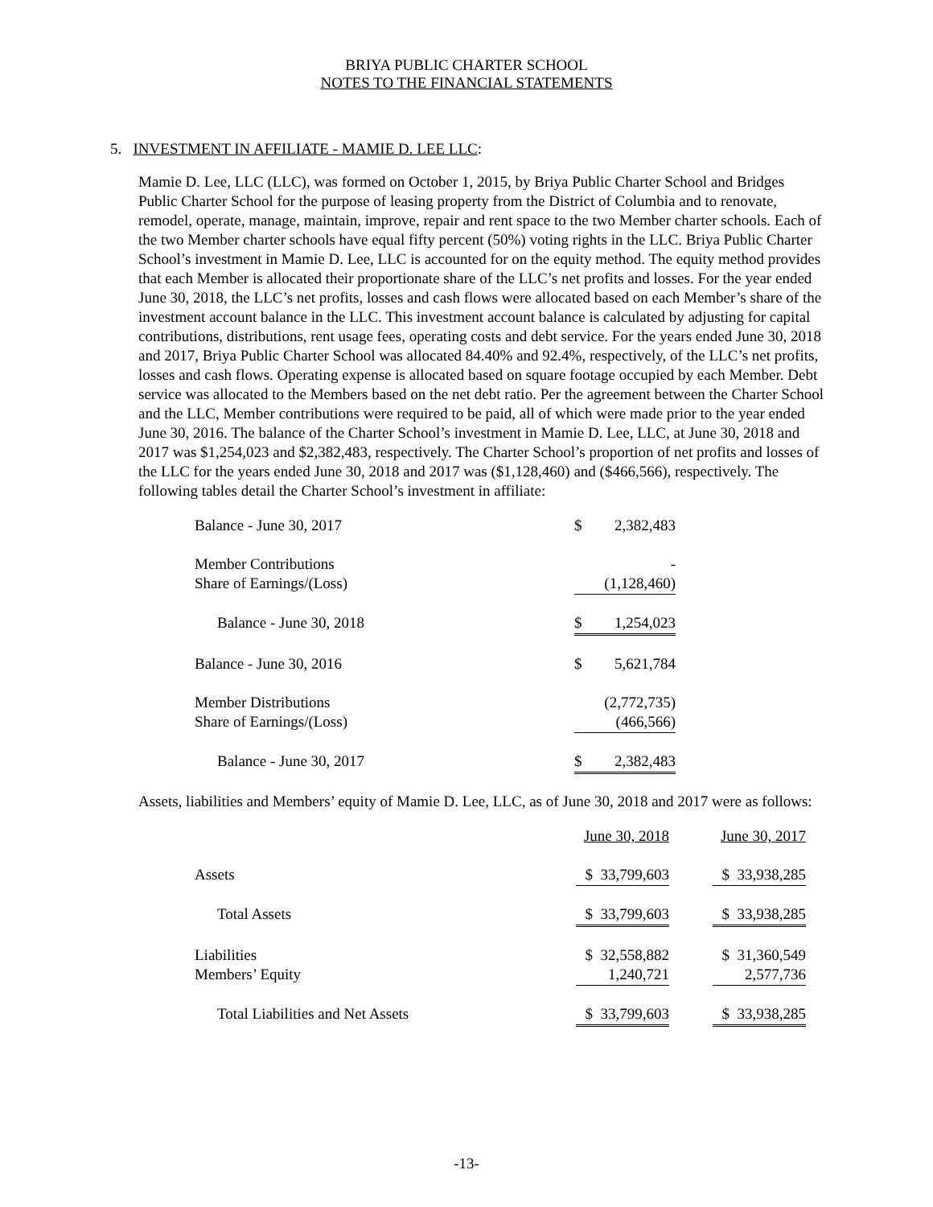BRIYA PUBLIC CHARTER SCHOOL
NOTES TO THE FINANCIAL STATEMENTS
5. INVESTMENT IN AFFILIATE - MAMIE D. LEE LLC:
Mamie D. Lee, LLC (LLC), was formed on October 1, 2015, by Briya Public Charter School and Bridges Public Charter School for the purpose of leasing property from the District of Columbia and to renovate, remodel, operate, manage, maintain, improve, repair and rent space to the two Member charter schools. Each of the two Member charter schools have equal fifty percent (50%) voting rights in the LLC. Briya Public Charter School’s investment in Mamie D. Lee, LLC is accounted for on the equity method. The equity method provides that each Member is allocated their proportionate share of the LLC’s net profits and losses. For the year ended June 30, 2018, the LLC’s net profits, losses and cash flows were allocated based on each Member’s share of the investment account balance in the LLC. This investment account balance is calculated by adjusting for capital contributions, distributions, rent usage fees, operating costs and debt service. For the years ended June 30, 2018 and 2017, Briya Public Charter School was allocated 84.40% and 92.4%, respectively, of the LLC’s net profits, losses and cash flows. Operating expense is allocated based on square footage occupied by each Member. Debt service was allocated to the Members based on the net debt ratio. Per the agreement between the Charter School and the LLC, Member contributions were required to be paid, all of which were made prior to the year ended June 30, 2016. The balance of the Charter School’s investment in Mamie D. Lee, LLC, at June 30, 2018 and 2017 was $1,254,023 and $2,382,483, respectively. The Charter School’s proportion of net profits and losses of the LLC for the years ended June 30, 2018 and 2017 was ($1,128,460) and ($466,566), respectively. The following tables detail the Charter School’s investment in affiliate:
| Balance - June 30, 2017 | $ | 2,382,483 |
| Member Contributions | | - |
| Share of Earnings/(Loss) | | (1,128,460) |
| Balance - June 30, 2018 | $ | 1,254,023 |
| Balance - June 30, 2016 | $ | 5,621,784 |
| Member Distributions | | (2,772,735) |
| Share of Earnings/(Loss) | | (466,566) |
| Balance - June 30, 2017 | $ | 2,382,483 |
Assets, liabilities and Members’ equity of Mamie D. Lee, LLC, as of June 30, 2018 and 2017 were as follows:
| | June 30, 2018 | | June 30, 2017 |
| Assets | $ 33,799,603 | | $ 33,938,285 |
| Total Assets | $ 33,799,603 | | $ 33,938,285 |
| Liabilities | $ 32,558,882 | | $ 31,360,549 |
| Members’ Equity | 1,240,721 | | 2,577,736 |
| Total Liabilities and Net Assets | $ 33,799,603 | | $ 33,938,285 |
-13-